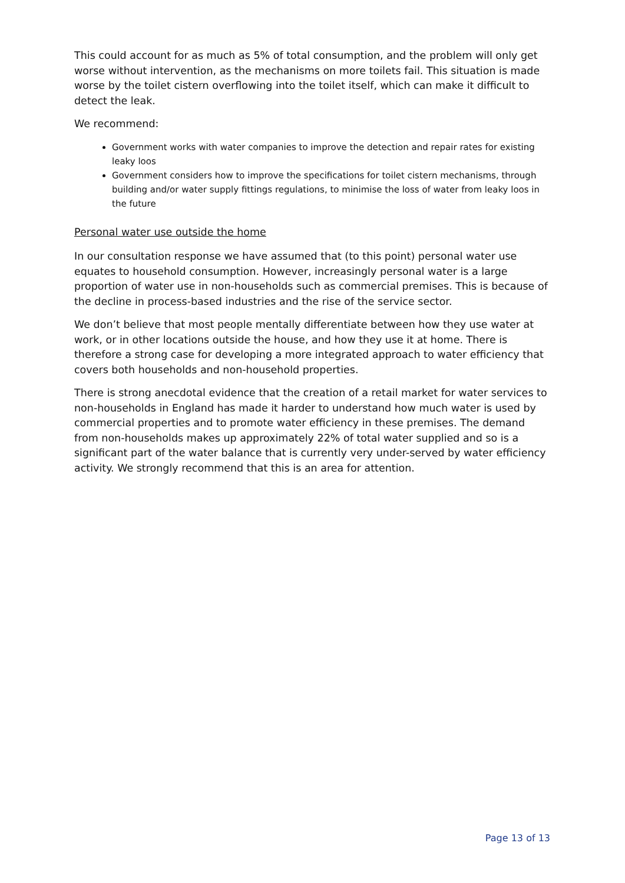This could account for as much as 5% of total consumption, and the problem will only get worse without intervention, as the mechanisms on more toilets fail. This situation is made worse by the toilet cistern overflowing into the toilet itself, which can make it difficult to detect the leak.
We recommend:
Government works with water companies to improve the detection and repair rates for existing leaky loos
Government considers how to improve the specifications for toilet cistern mechanisms, through building and/or water supply fittings regulations, to minimise the loss of water from leaky loos in the future
Personal water use outside the home
In our consultation response we have assumed that (to this point) personal water use equates to household consumption. However, increasingly personal water is a large proportion of water use in non-households such as commercial premises. This is because of the decline in process-based industries and the rise of the service sector.
We don’t believe that most people mentally differentiate between how they use water at work, or in other locations outside the house, and how they use it at home. There is therefore a strong case for developing a more integrated approach to water efficiency that covers both households and non-household properties.
There is strong anecdotal evidence that the creation of a retail market for water services to non-households in England has made it harder to understand how much water is used by commercial properties and to promote water efficiency in these premises. The demand from non-households makes up approximately 22% of total water supplied and so is a significant part of the water balance that is currently very under-served by water efficiency activity. We strongly recommend that this is an area for attention.
Page 13 of 13